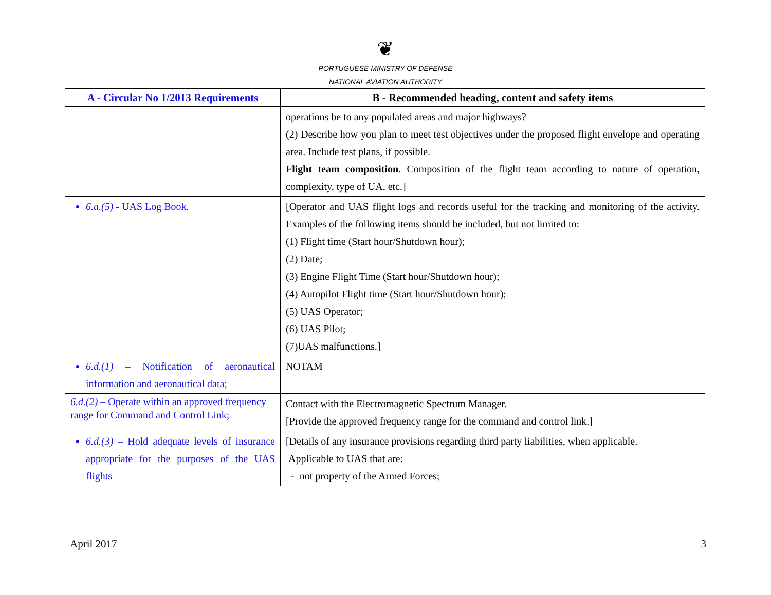❦
PORTUGUESE MINISTRY OF DEFENSE
NATIONAL AVIATION AUTHORITY
| A - Circular No 1/2013 Requirements | B - Recommended heading, content and safety items |
| --- | --- |
| | operations be to any populated areas and major highways? (2) Describe how you plan to meet test objectives under the proposed flight envelope and operating area. Include test plans, if possible. Flight team composition . Composition of the flight team according to nature of operation, complexity, type of UA, etc.] |
| 6.a.(5) - UAS Log Book. | [Operator and UAS flight logs and records useful for the tracking and monitoring of the activity. Examples of the following items should be included, but not limited to: (1) Flight time (Start hour/Shutdown hour); (2) Date; (3) Engine Flight Time (Start hour/Shutdown hour); (4) Autopilot Flight time (Start hour/Shutdown hour); (5) UAS Operator; (6) UAS Pilot; (7)UAS malfunctions.] |
| 6.d.(1) – Notification of aeronautical information and aeronautical data; | NOTAM |
| 6.d.(2) – Operate within an approved frequency range for Command and Control Link; | Contact with the Electromagnetic Spectrum Manager. [Provide the approved frequency range for the command and control link.] |
| 6.d.(3) – Hold adequate levels of insurance appropriate for the purposes of the UAS flights | [Details of any insurance provisions regarding third party liabilities, when applicable. Applicable to UAS that are: - not property of the Armed Forces; |
April 2017 3